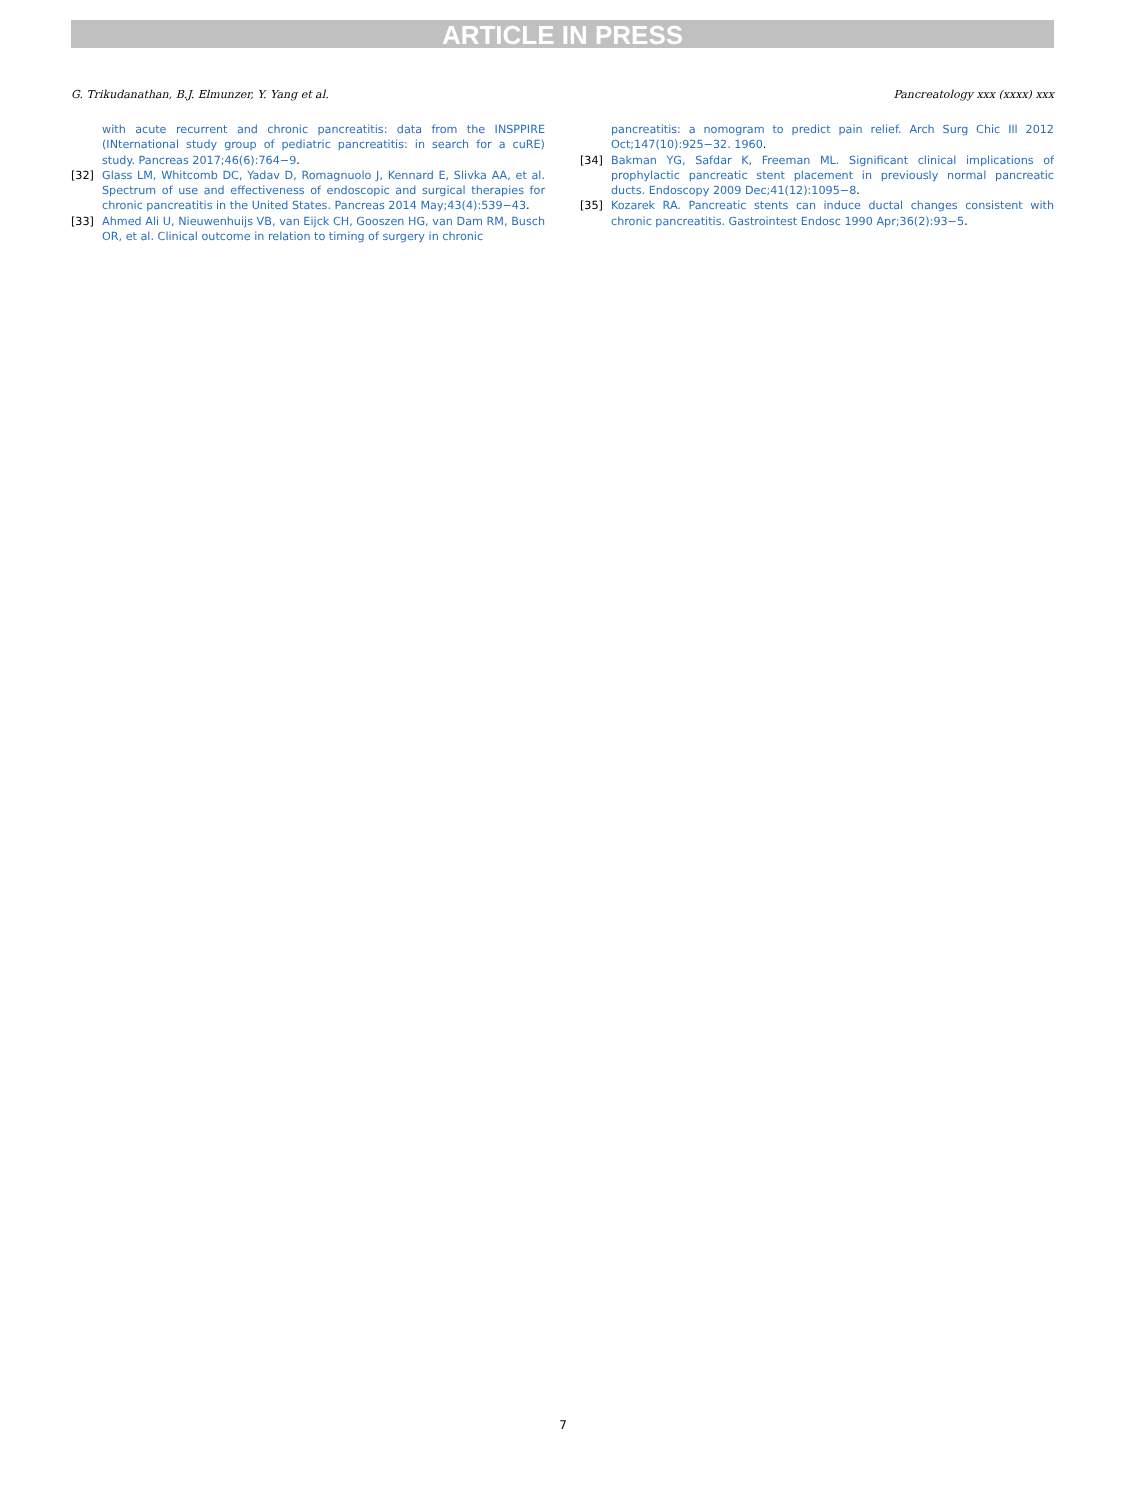ARTICLE IN PRESS
G. Trikudanathan, B.J. Elmunzer, Y. Yang et al. Pancreatology xxx (xxxx) xxx
with acute recurrent and chronic pancreatitis: data from the INSPPIRE (INternational study group of pediatric pancreatitis: in search for a cuRE) study. Pancreas 2017;46(6):764−9.
[32] Glass LM, Whitcomb DC, Yadav D, Romagnuolo J, Kennard E, Slivka AA, et al. Spectrum of use and effectiveness of endoscopic and surgical therapies for chronic pancreatitis in the United States. Pancreas 2014 May;43(4):539−43.
[33] Ahmed Ali U, Nieuwenhuijs VB, van Eijck CH, Gooszen HG, van Dam RM, Busch OR, et al. Clinical outcome in relation to timing of surgery in chronic
pancreatitis: a nomogram to predict pain relief. Arch Surg Chic Ill 2012 Oct;147(10):925−32. 1960.
[34] Bakman YG, Safdar K, Freeman ML. Significant clinical implications of prophylactic pancreatic stent placement in previously normal pancreatic ducts. Endoscopy 2009 Dec;41(12):1095−8.
[35] Kozarek RA. Pancreatic stents can induce ductal changes consistent with chronic pancreatitis. Gastrointest Endosc 1990 Apr;36(2):93−5.
7